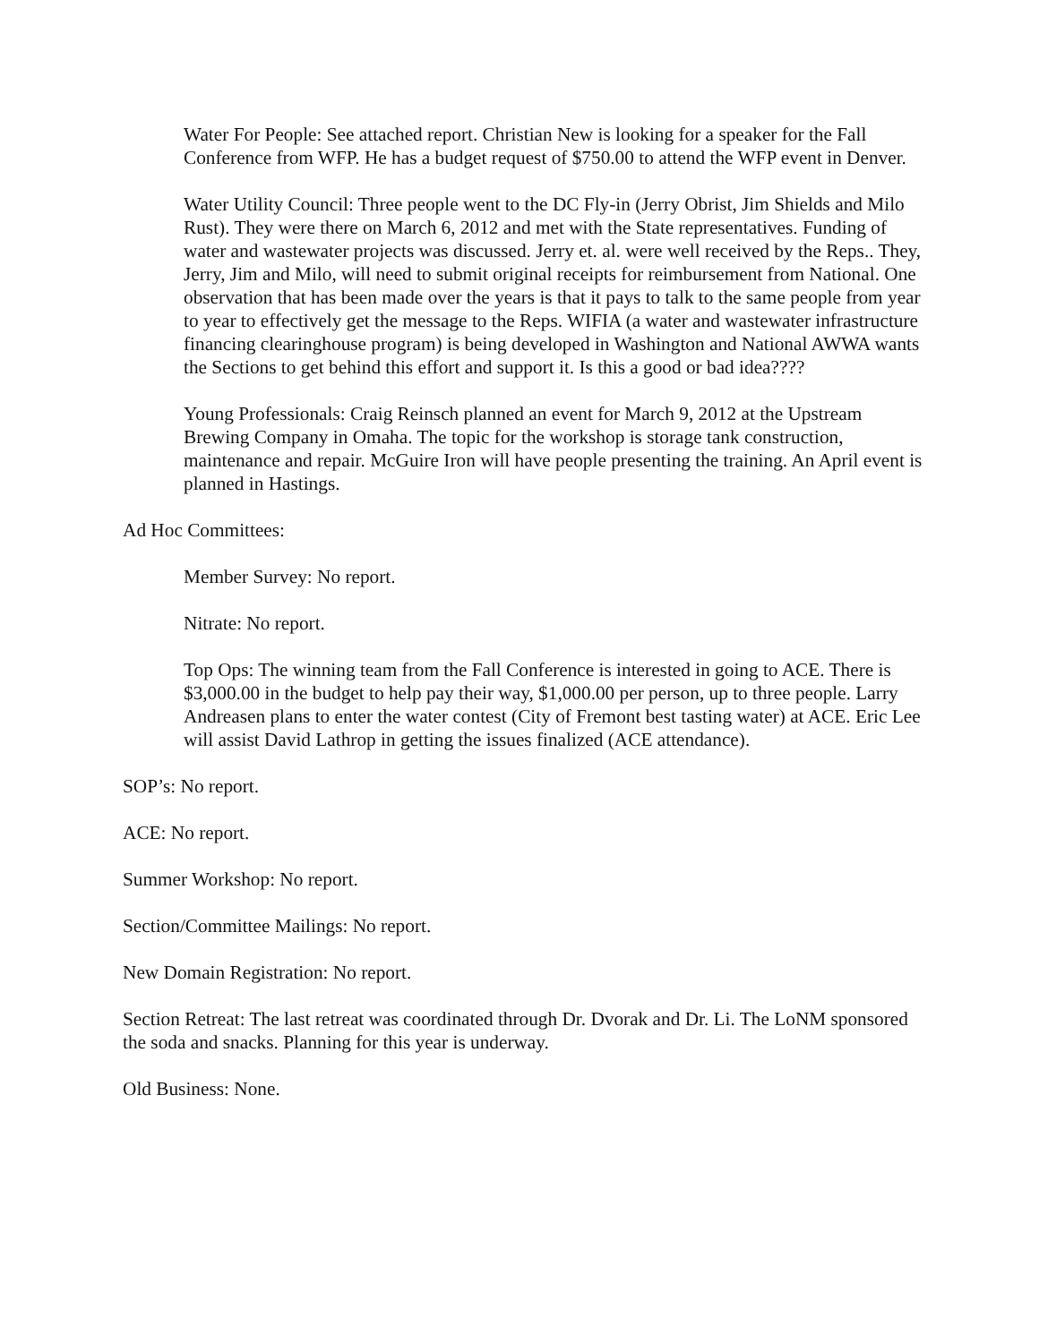Water For People: See attached report. Christian New is looking for a speaker for the Fall Conference from WFP. He has a budget request of $750.00 to attend the WFP event in Denver.
Water Utility Council: Three people went to the DC Fly-in (Jerry Obrist, Jim Shields and Milo Rust). They were there on March 6, 2012 and met with the State representatives. Funding of water and wastewater projects was discussed. Jerry et. al. were well received by the Reps.. They, Jerry, Jim and Milo, will need to submit original receipts for reimbursement from National. One observation that has been made over the years is that it pays to talk to the same people from year to year to effectively get the message to the Reps. WIFIA (a water and wastewater infrastructure financing clearinghouse program) is being developed in Washington and National AWWA wants the Sections to get behind this effort and support it. Is this a good or bad idea????
Young Professionals: Craig Reinsch planned an event for March 9, 2012 at the Upstream Brewing Company in Omaha. The topic for the workshop is storage tank construction, maintenance and repair. McGuire Iron will have people presenting the training. An April event is planned in Hastings.
Ad Hoc Committees:
Member Survey: No report.
Nitrate: No report.
Top Ops: The winning team from the Fall Conference is interested in going to ACE. There is $3,000.00 in the budget to help pay their way, $1,000.00 per person, up to three people. Larry Andreasen plans to enter the water contest (City of Fremont best tasting water) at ACE. Eric Lee will assist David Lathrop in getting the issues finalized (ACE attendance).
SOP’s: No report.
ACE: No report.
Summer Workshop: No report.
Section/Committee Mailings: No report.
New Domain Registration: No report.
Section Retreat: The last retreat was coordinated through Dr. Dvorak and Dr. Li. The LoNM sponsored the soda and snacks. Planning for this year is underway.
Old Business: None.